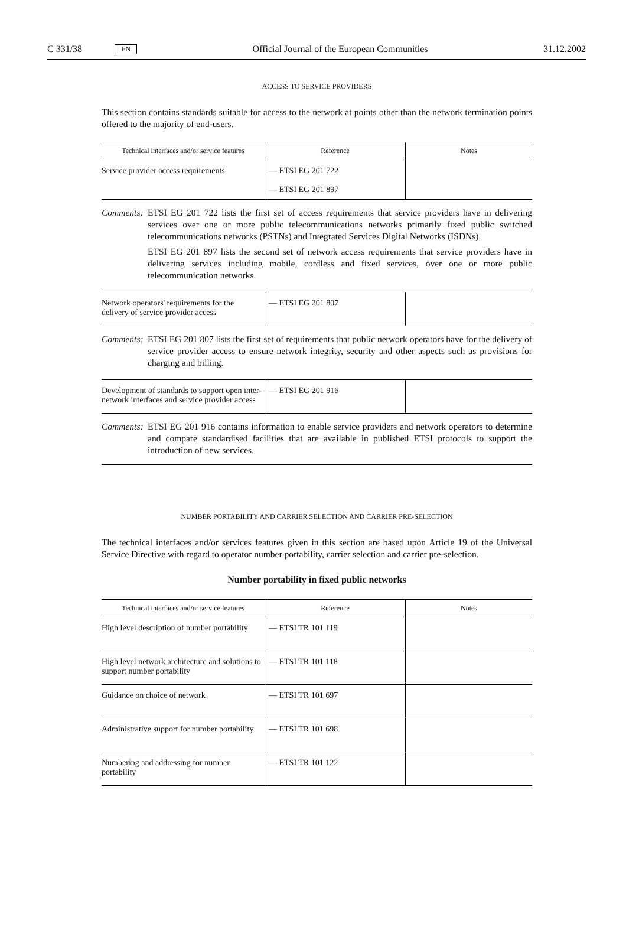C 331/38 EN Official Journal of the European Communities 31.12.2002
ACCESS TO SERVICE PROVIDERS
This section contains standards suitable for access to the network at points other than the network termination points offered to the majority of end-users.
| Technical interfaces and/or service features | Reference | Notes |
| --- | --- | --- |
| Service provider access requirements | — ETSI EG 201 722 — ETSI EG 201 897 | |
Comments:
ETSI EG 201 722 lists the first set of access requirements that service providers have in delivering services over one or more public telecommunications networks primarily fixed public switched telecommunications networks (PSTNs) and Integrated Services Digital Networks (ISDNs).
ETSI EG 201 897 lists the second set of network access requirements that service providers have in delivering services including mobile, cordless and fixed services, over one or more public telecommunication networks.
| Network operators' requirements for the delivery of service provider access | — ETSI EG 201 807 | |
Comments:
ETSI EG 201 807 lists the first set of requirements that public network operators have for the delivery of service provider access to ensure network integrity, security and other aspects such as provisions for charging and billing.
| Development of standards to support open inter-network interfaces and service provider access | — ETSI EG 201 916 | |
Comments:
ETSI EG 201 916 contains information to enable service providers and network operators to determine and compare standardised facilities that are available in published ETSI protocols to support the introduction of new services.
NUMBER PORTABILITY AND CARRIER SELECTION AND CARRIER PRE-SELECTION
The technical interfaces and/or services features given in this section are based upon Article 19 of the Universal Service Directive with regard to operator number portability, carrier selection and carrier pre-selection.
Number portability in fixed public networks
| Technical interfaces and/or service features | Reference | Notes |
| --- | --- | --- |
| High level description of number portability | — ETSI TR 101 119 | |
| High level network architecture and solutions to support number portability | — ETSI TR 101 118 | |
| Guidance on choice of network | — ETSI TR 101 697 | |
| Administrative support for number portability | — ETSI TR 101 698 | |
| Numbering and addressing for number portability | — ETSI TR 101 122 | |